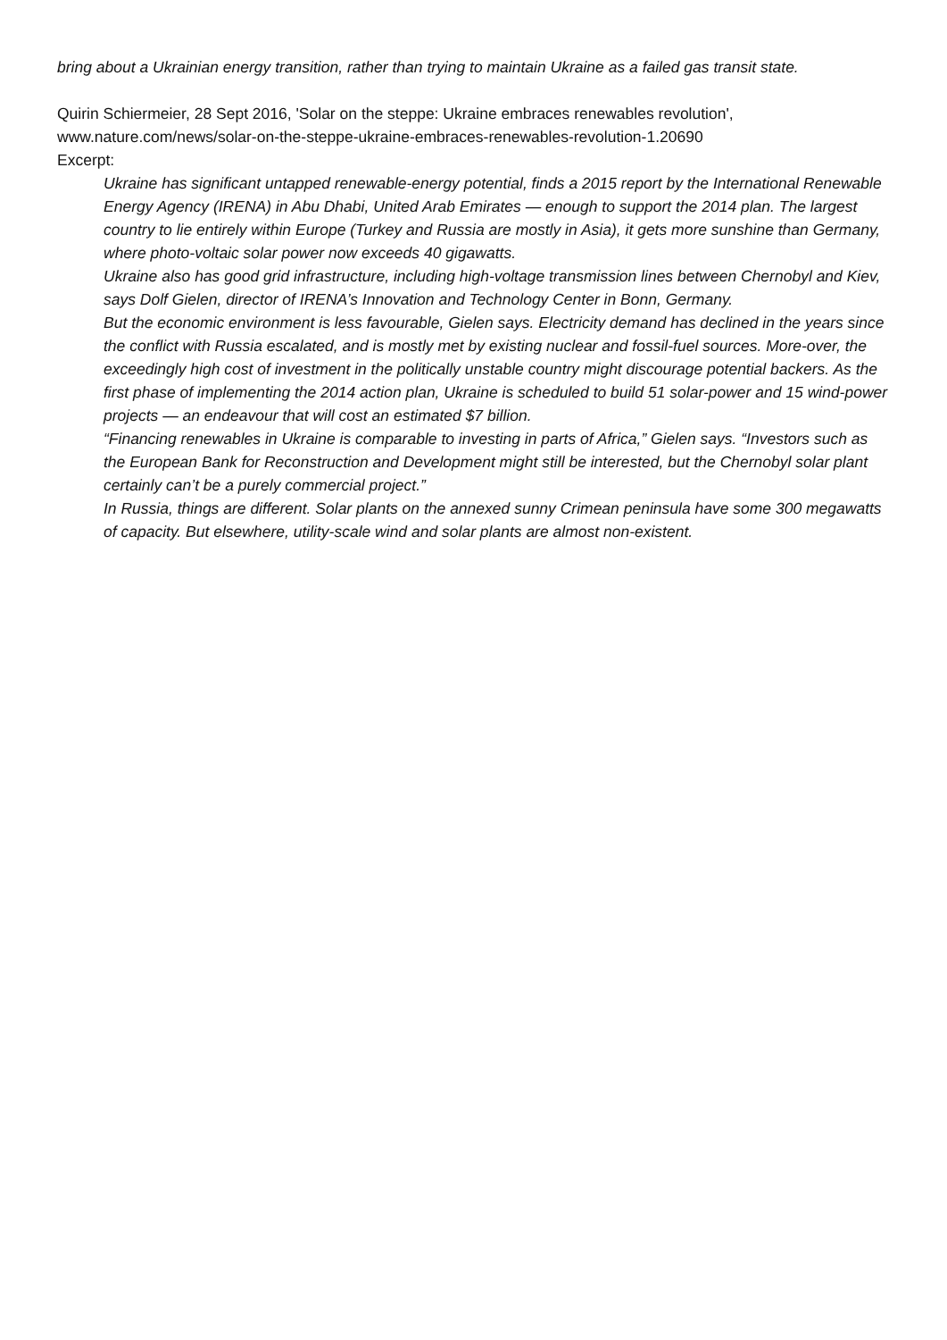bring about a Ukrainian energy transition, rather than trying to maintain Ukraine as a failed gas transit state.
Quirin Schiermeier, 28 Sept 2016, 'Solar on the steppe: Ukraine embraces renewables revolution', www.nature.com/news/solar-on-the-steppe-ukraine-embraces-renewables-revolution-1.20690
Excerpt:
Ukraine has significant untapped renewable-energy potential, finds a 2015 report by the International Renewable Energy Agency (IRENA) in Abu Dhabi, United Arab Emirates — enough to support the 2014 plan. The largest country to lie entirely within Europe (Turkey and Russia are mostly in Asia), it gets more sunshine than Germany, where photo-voltaic solar power now exceeds 40 gigawatts.
Ukraine also has good grid infrastructure, including high-voltage transmission lines between Chernobyl and Kiev, says Dolf Gielen, director of IRENA’s Innovation and Technology Center in Bonn, Germany.
But the economic environment is less favourable, Gielen says. Electricity demand has declined in the years since the conflict with Russia escalated, and is mostly met by existing nuclear and fossil-fuel sources. More-over, the exceedingly high cost of investment in the politically unstable country might discourage potential backers. As the first phase of implementing the 2014 action plan, Ukraine is scheduled to build 51 solar-power and 15 wind-power projects — an endeavour that will cost an estimated $7 billion.
“Financing renewables in Ukraine is comparable to investing in parts of Africa,” Gielen says. “Investors such as the European Bank for Reconstruction and Development might still be interested, but the Chernobyl solar plant certainly can’t be a purely commercial project.”
In Russia, things are different. Solar plants on the annexed sunny Crimean peninsula have some 300 megawatts of capacity. But elsewhere, utility-scale wind and solar plants are almost non-existent.